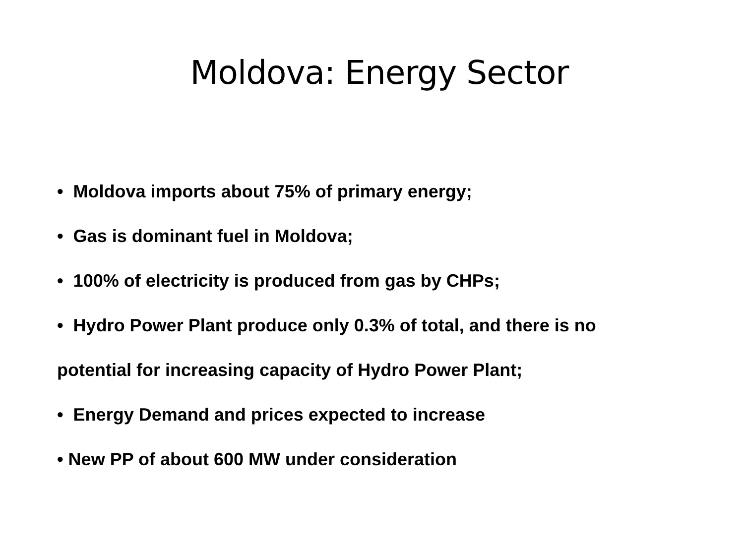Moldova: Energy Sector
• Moldova imports about 75% of primary energy;
• Gas is dominant fuel in Moldova;
• 100% of electricity is produced from gas by CHPs;
• Hydro Power Plant produce only 0.3% of total, and there is no
potential for increasing capacity of Hydro Power Plant;
• Energy Demand and prices expected to increase
• New PP of about 600 MW under consideration